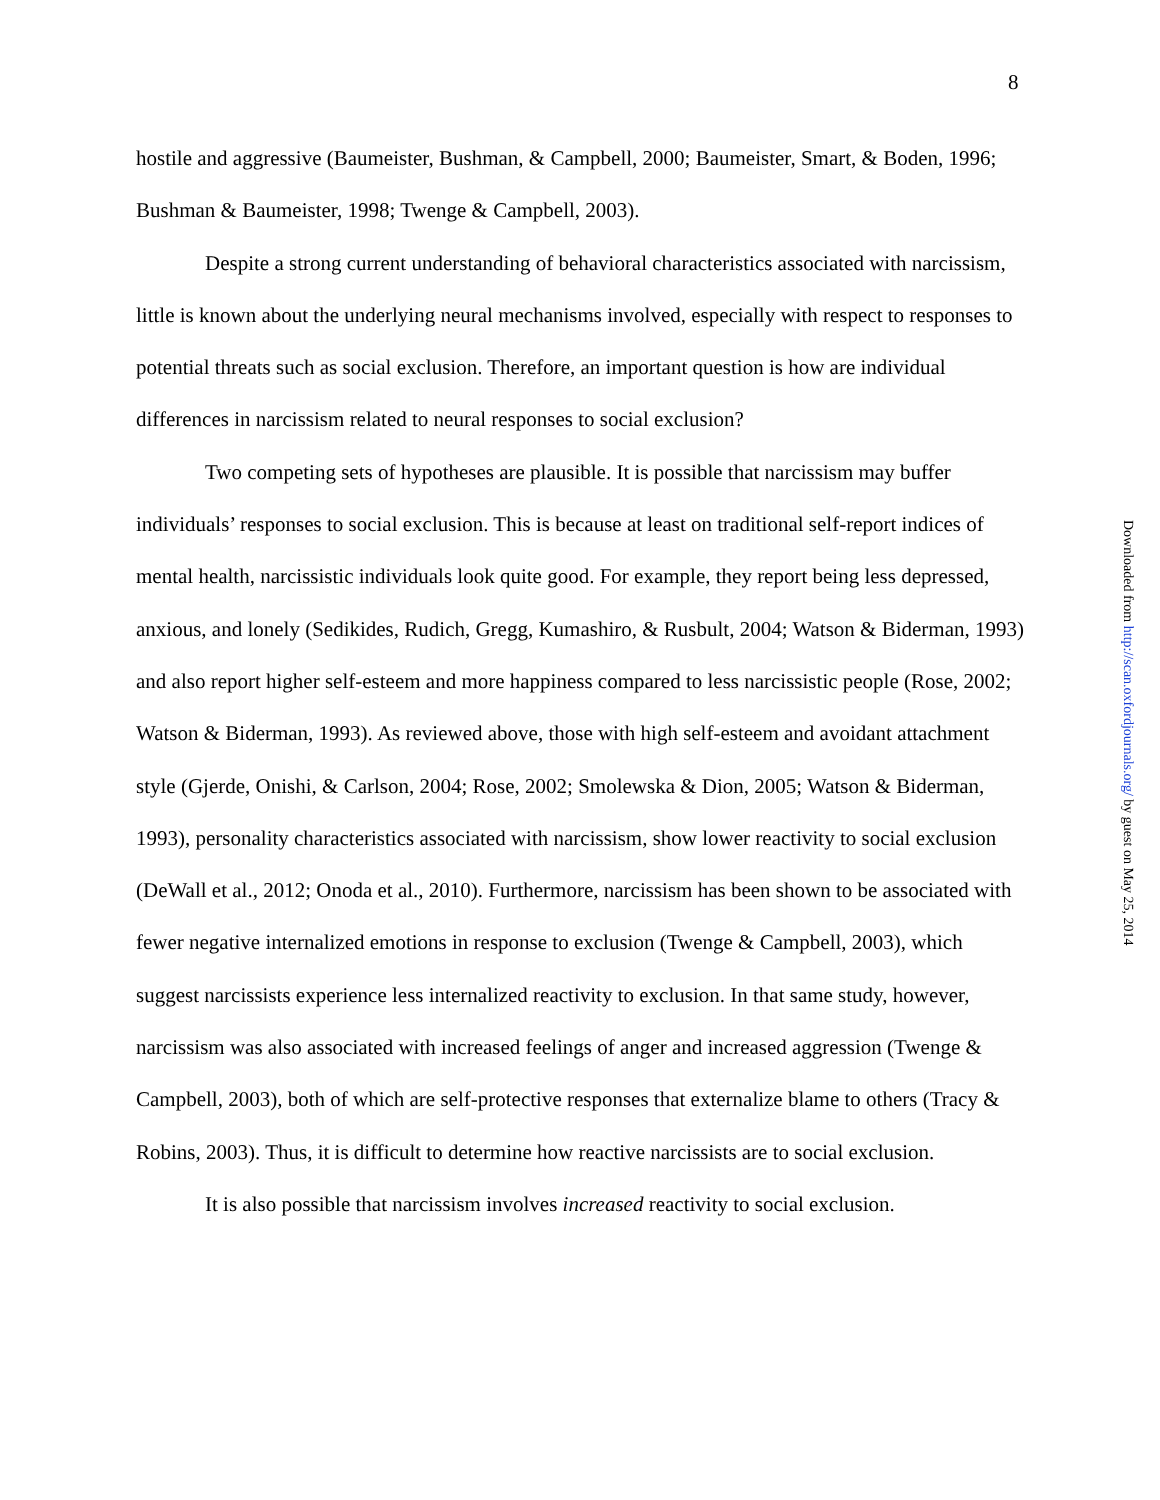8
hostile and aggressive (Baumeister, Bushman, & Campbell, 2000; Baumeister, Smart, & Boden, 1996; Bushman & Baumeister, 1998; Twenge & Campbell, 2003).
Despite a strong current understanding of behavioral characteristics associated with narcissism, little is known about the underlying neural mechanisms involved, especially with respect to responses to potential threats such as social exclusion. Therefore, an important question is how are individual differences in narcissism related to neural responses to social exclusion?
Two competing sets of hypotheses are plausible. It is possible that narcissism may buffer individuals’ responses to social exclusion. This is because at least on traditional self-report indices of mental health, narcissistic individuals look quite good. For example, they report being less depressed, anxious, and lonely (Sedikides, Rudich, Gregg, Kumashiro, & Rusbult, 2004; Watson & Biderman, 1993) and also report higher self-esteem and more happiness compared to less narcissistic people (Rose, 2002; Watson & Biderman, 1993). As reviewed above, those with high self-esteem and avoidant attachment style (Gjerde, Onishi, & Carlson, 2004; Rose, 2002; Smolewska & Dion, 2005; Watson & Biderman, 1993), personality characteristics associated with narcissism, show lower reactivity to social exclusion (DeWall et al., 2012; Onoda et al., 2010). Furthermore, narcissism has been shown to be associated with fewer negative internalized emotions in response to exclusion (Twenge & Campbell, 2003), which suggest narcissists experience less internalized reactivity to exclusion. In that same study, however, narcissism was also associated with increased feelings of anger and increased aggression (Twenge & Campbell, 2003), both of which are self-protective responses that externalize blame to others (Tracy & Robins, 2003). Thus, it is difficult to determine how reactive narcissists are to social exclusion.
It is also possible that narcissism involves increased reactivity to social exclusion.
Downloaded from http://scan.oxfordjournals.org/ by guest on May 25, 2014